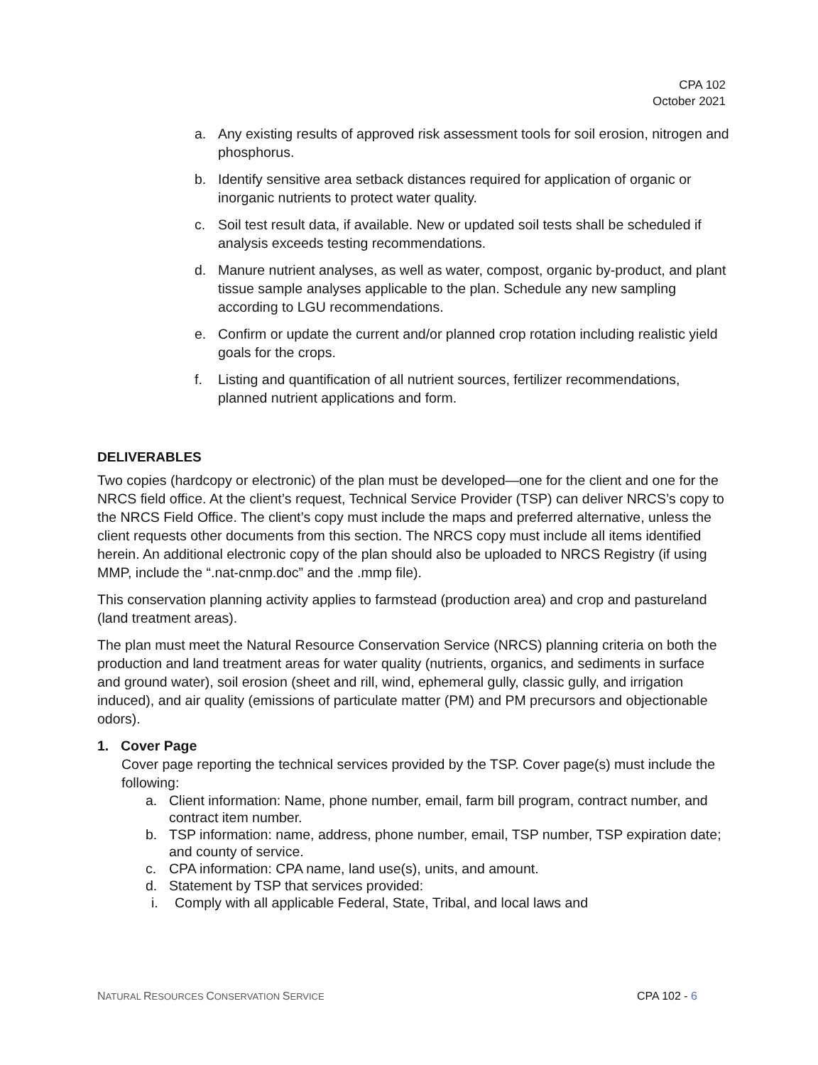CPA 102
October 2021
a. Any existing results of approved risk assessment tools for soil erosion, nitrogen and phosphorus.
b. Identify sensitive area setback distances required for application of organic or inorganic nutrients to protect water quality.
c. Soil test result data, if available. New or updated soil tests shall be scheduled if analysis exceeds testing recommendations.
d. Manure nutrient analyses, as well as water, compost, organic by-product, and plant tissue sample analyses applicable to the plan. Schedule any new sampling according to LGU recommendations.
e. Confirm or update the current and/or planned crop rotation including realistic yield goals for the crops.
f. Listing and quantification of all nutrient sources, fertilizer recommendations, planned nutrient applications and form.
DELIVERABLES
Two copies (hardcopy or electronic) of the plan must be developed—one for the client and one for the NRCS field office. At the client’s request, Technical Service Provider (TSP) can deliver NRCS’s copy to the NRCS Field Office. The client’s copy must include the maps and preferred alternative, unless the client requests other documents from this section. The NRCS copy must include all items identified herein. An additional electronic copy of the plan should also be uploaded to NRCS Registry (if using MMP, include the “.nat-cnmp.doc” and the .mmp file).
This conservation planning activity applies to farmstead (production area) and crop and pastureland (land treatment areas).
The plan must meet the Natural Resource Conservation Service (NRCS) planning criteria on both the production and land treatment areas for water quality (nutrients, organics, and sediments in surface and ground water), soil erosion (sheet and rill, wind, ephemeral gully, classic gully, and irrigation induced), and air quality (emissions of particulate matter (PM) and PM precursors and objectionable odors).
1. Cover Page
Cover page reporting the technical services provided by the TSP. Cover page(s) must include the following:
a. Client information: Name, phone number, email, farm bill program, contract number, and contract item number.
b. TSP information: name, address, phone number, email, TSP number, TSP expiration date; and county of service.
c. CPA information: CPA name, land use(s), units, and amount.
d. Statement by TSP that services provided:
i. Comply with all applicable Federal, State, Tribal, and local laws and
NATURAL RESOURCES CONSERVATION SERVICE CPA 102 - 6